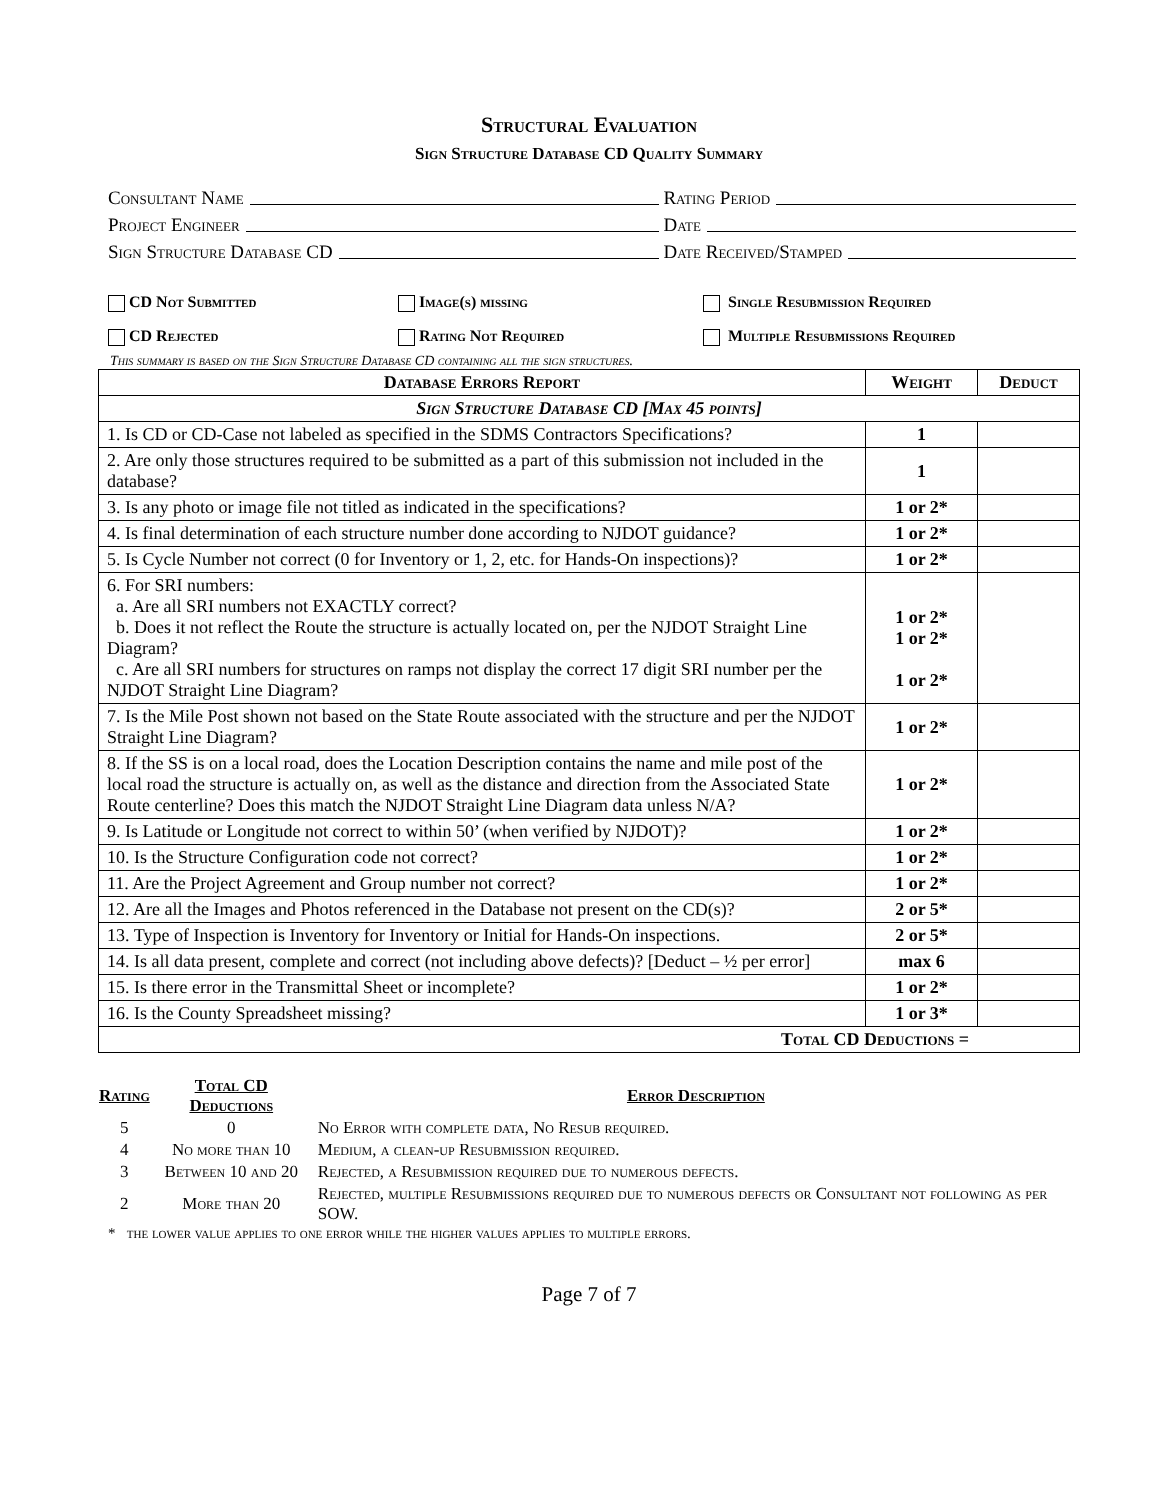Structural Evaluation
Sign Structure Database CD Quality Summary
Consultant Name Rating Period
Project Engineer Date
Sign Structure Database CD Date Received/Stamped
CD Not Submitted
CD Rejected
Image(s) missing
Rating Not Required
Single Resubmission Required
Multiple Resubmissions Required
This summary is based on the Sign Structure Database CD containing all the sign structures.
| Database Errors Report | Weight | Deduct |
| --- | --- | --- |
| Sign Structure Database CD [Max 45 points] | | |
| 1. Is CD or CD-Case not labeled as specified in the SDMS Contractors Specifications? | 1 | |
| 2. Are only those structures required to be submitted as a part of this submission not included in the database? | 1 | |
| 3. Is any photo or image file not titled as indicated in the specifications? | 1 or 2* | |
| 4. Is final determination of each structure number done according to NJDOT guidance? | 1 or 2* | |
| 5. Is Cycle Number not correct (0 for Inventory or 1, 2, etc. for Hands-On inspections)? | 1 or 2* | |
| 6. For SRI numbers: a. Are all SRI numbers not EXACTLY correct? b. Does it not reflect the Route the structure is actually located on, per the NJDOT Straight Line Diagram? c. Are all SRI numbers for structures on ramps not display the correct 17 digit SRI number per the NJDOT Straight Line Diagram? | 1 or 2* 1 or 2* 1 or 2* | |
| 7. Is the Mile Post shown not based on the State Route associated with the structure and per the NJDOT Straight Line Diagram? | 1 or 2* | |
| 8. If the SS is on a local road, does the Location Description contains the name and mile post of the local road the structure is actually on, as well as the distance and direction from the Associated State Route centerline? Does this match the NJDOT Straight Line Diagram data unless N/A? | 1 or 2* | |
| 9. Is Latitude or Longitude not correct to within 50’ (when verified by NJDOT)? | 1 or 2* | |
| 10. Is the Structure Configuration code not correct? | 1 or 2* | |
| 11. Are the Project Agreement and Group number not correct? | 1 or 2* | |
| 12. Are all the Images and Photos referenced in the Database not present on the CD(s)? | 2 or 5* | |
| 13. Type of Inspection is Inventory for Inventory or Initial for Hands-On inspections. | 2 or 5* | |
| 14. Is all data present, complete and correct (not including above defects)? [Deduct – ½ per error] | max 6 | |
| 15. Is there error in the Transmittal Sheet or incomplete? | 1 or 2* | |
| 16. Is the County Spreadsheet missing? | 1 or 3* | |
| Total CD Deductions = | | |
| Rating | Total CD Deductions | Error Description |
| --- | --- | --- |
| 5 | 0 | No Error with complete data, No Resub required. |
| 4 | No more than 10 | Medium, a clean-up Resubmission required. |
| 3 | Between 10 and 20 | Rejected, a Resubmission required due to numerous defects. |
| 2 | More than 20 | Rejected, multiple Resubmissions required due to numerous defects or Consultant not following as per SOW. |
* the lower value applies to one error while the higher values applies to multiple errors.
Page 7 of 7